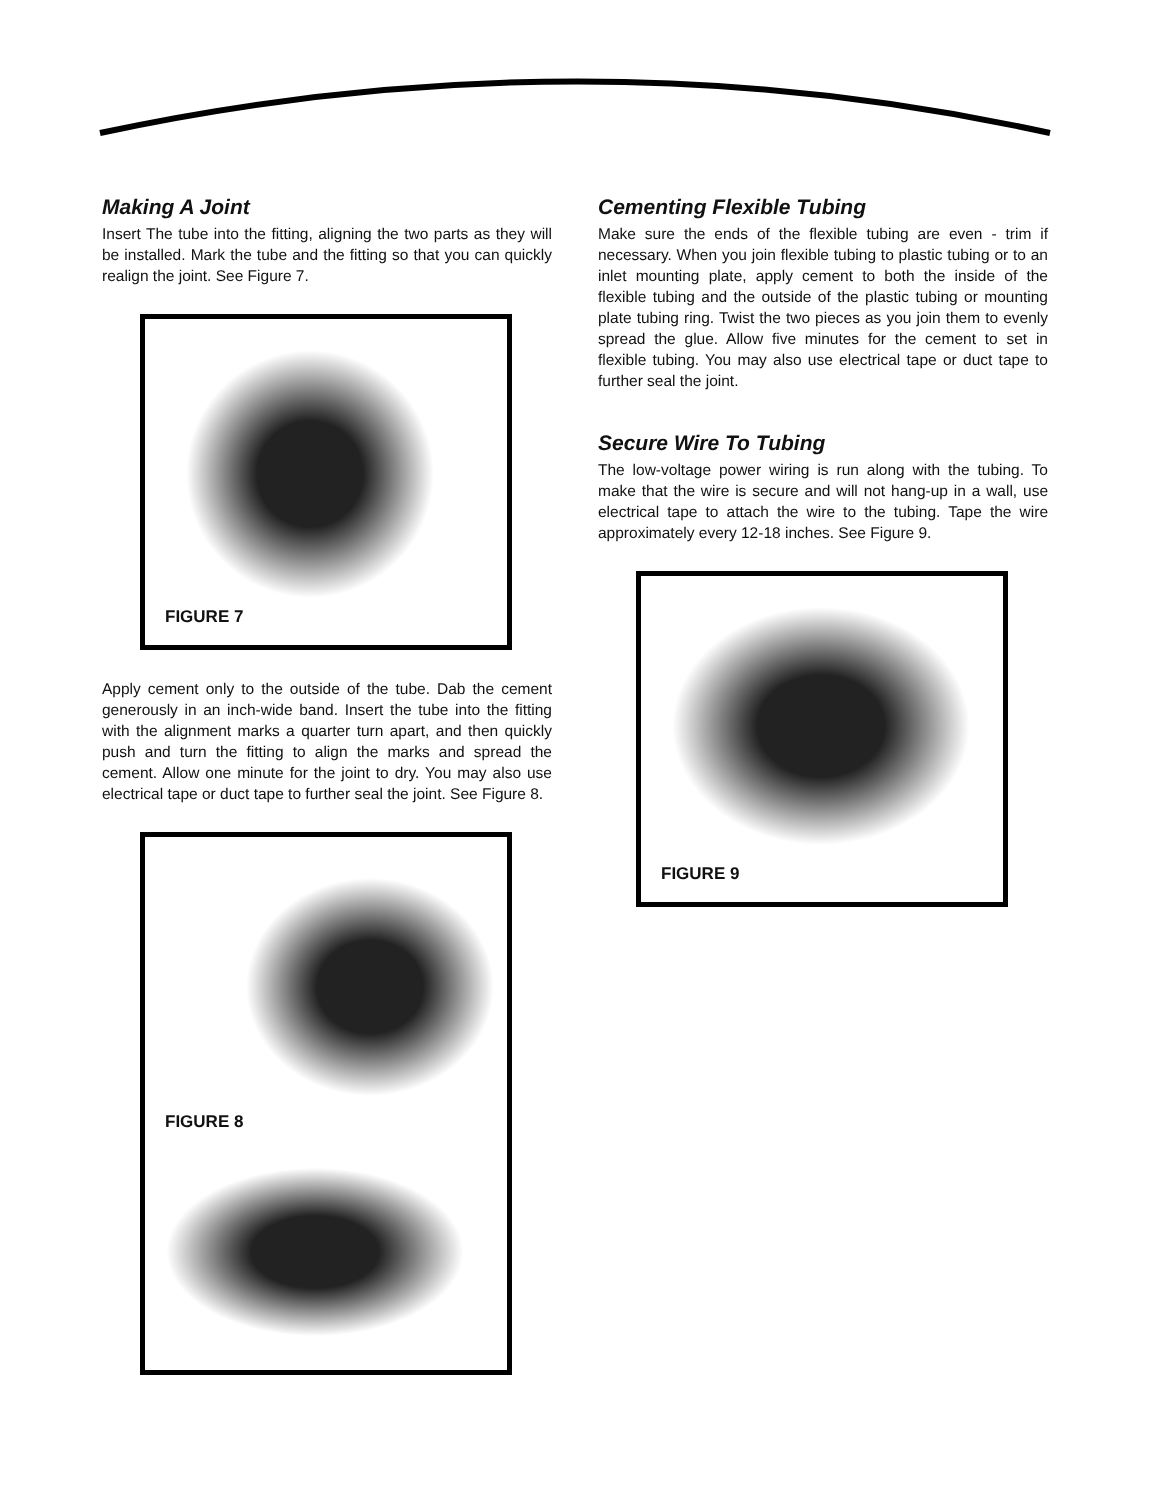Making A Joint
Insert The tube into the fitting, aligning the two parts as they will be installed. Mark the tube and the fitting so that you can quickly realign the joint. See Figure 7.
FIGURE 7
Apply cement only to the outside of the tube. Dab the cement generously in an inch-wide band. Insert the tube into the fitting with the alignment marks a quarter turn apart, and then quickly push and turn the fitting to align the marks and spread the cement. Allow one minute for the joint to dry. You may also use electrical tape or duct tape to further seal the joint. See Figure 8.
FIGURE 8
Cementing Flexible Tubing
Make sure the ends of the flexible tubing are even - trim if necessary. When you join flexible tubing to plastic tubing or to an inlet mounting plate, apply cement to both the inside of the flexible tubing and the outside of the plastic tubing or mounting plate tubing ring. Twist the two pieces as you join them to evenly spread the glue. Allow five minutes for the cement to set in flexible tubing. You may also use electrical tape or duct tape to further seal the joint.
Secure Wire To Tubing
The low-voltage power wiring is run along with the tubing. To make that the wire is secure and will not hang-up in a wall, use electrical tape to attach the wire to the tubing. Tape the wire approximately every 12-18 inches. See Figure 9.
FIGURE 9